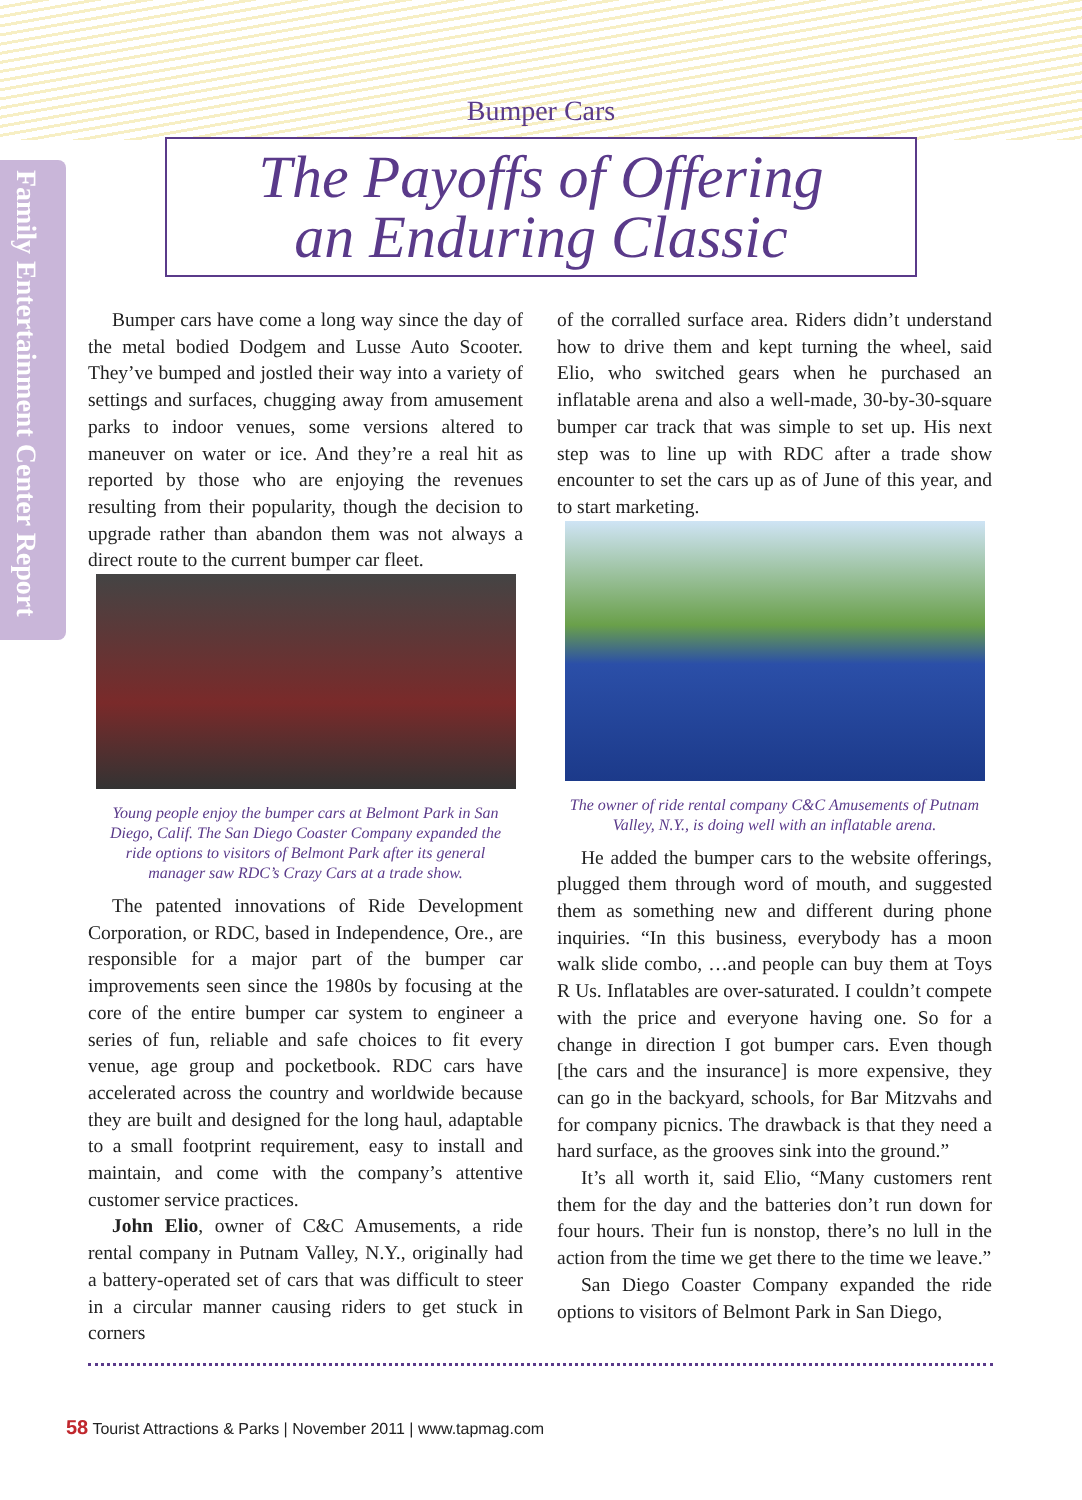Family Entertainment Center Report
Bumper Cars
The Payoffs of Offering
an Enduring Classic
Bumper cars have come a long way since the day of the metal bodied Dodgem and Lusse Auto Scooter. They’ve bumped and jostled their way into a variety of settings and surfaces, chugging away from amusement parks to indoor venues, some versions altered to maneuver on water or ice. And they’re a real hit as reported by those who are enjoying the revenues resulting from their popularity, though the decision to upgrade rather than abandon them was not always a direct route to the current bumper car fleet.
Young people enjoy the bumper cars at Belmont Park in San Diego, Calif. The San Diego Coaster Company expanded the ride options to visitors of Belmont Park after its general manager saw RDC’s Crazy Cars at a trade show.
The patented innovations of Ride Development Corporation, or RDC, based in Independence, Ore., are responsible for a major part of the bumper car improvements seen since the 1980s by focusing at the core of the entire bumper car system to engineer a series of fun, reliable and safe choices to fit every venue, age group and pocketbook. RDC cars have accelerated across the country and worldwide because they are built and designed for the long haul, adaptable to a small footprint requirement, easy to install and maintain, and come with the company’s attentive customer service practices.
John Elio, owner of C&C Amusements, a ride rental company in Putnam Valley, N.Y., originally had a battery-operated set of cars that was difficult to steer in a circular manner causing riders to get stuck in corners
of the corralled surface area. Riders didn’t understand how to drive them and kept turning the wheel, said Elio, who switched gears when he purchased an inflatable arena and also a well-made, 30-by-30-square bumper car track that was simple to set up. His next step was to line up with RDC after a trade show encounter to set the cars up as of June of this year, and to start marketing.
The owner of ride rental company C&C Amusements of Putnam Valley, N.Y., is doing well with an inflatable arena.
He added the bumper cars to the website offerings, plugged them through word of mouth, and suggested them as something new and different during phone inquiries. “In this business, everybody has a moon walk slide combo, …and people can buy them at Toys R Us. Inflatables are over-saturated. I couldn’t compete with the price and everyone having one. So for a change in direction I got bumper cars. Even though [the cars and the insurance] is more expensive, they can go in the backyard, schools, for Bar Mitzvahs and for company picnics. The drawback is that they need a hard surface, as the grooves sink into the ground.”
It’s all worth it, said Elio, “Many customers rent them for the day and the batteries don’t run down for four hours. Their fun is nonstop, there’s no lull in the action from the time we get there to the time we leave.”
San Diego Coaster Company expanded the ride options to visitors of Belmont Park in San Diego,
58 Tourist Attractions & Parks | November 2011 | www.tapmag.com